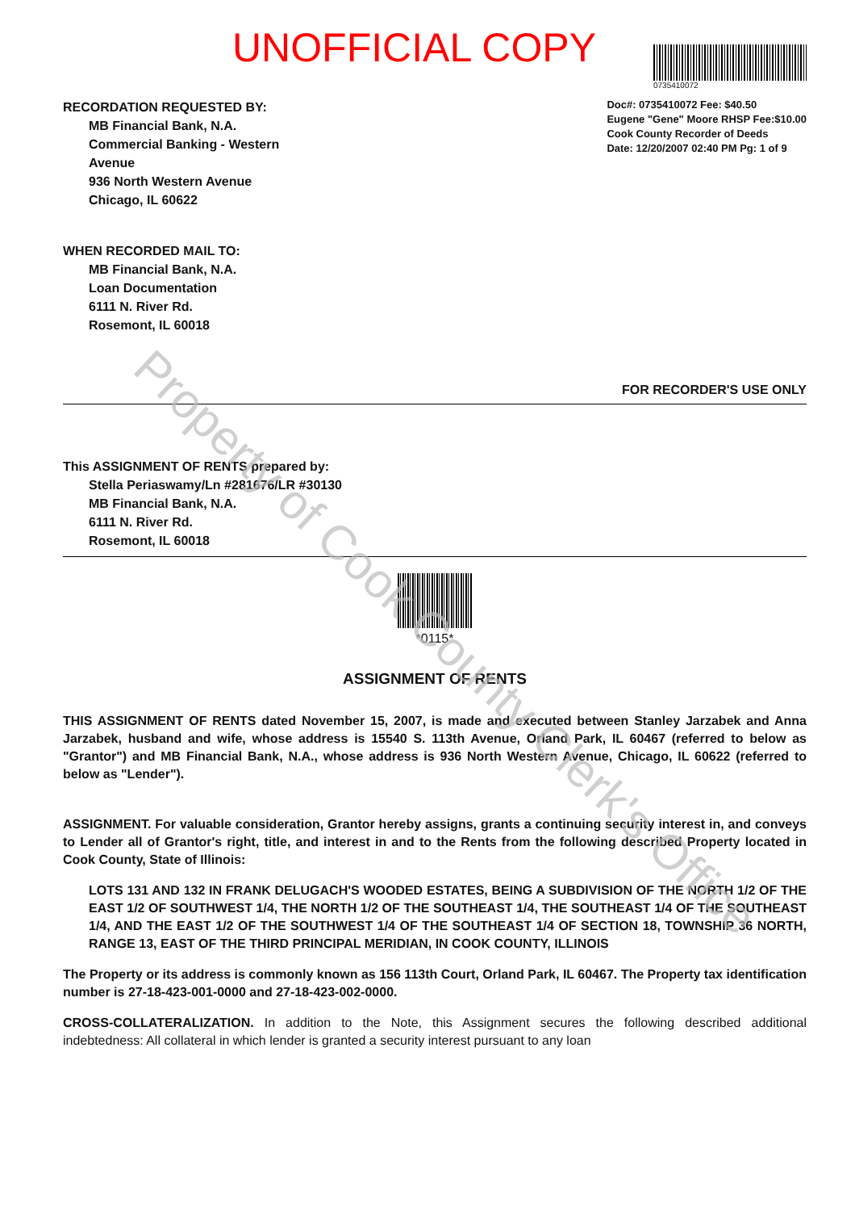UNOFFICIAL COPY
0735410072
RECORDATION REQUESTED BY:
MB Financial Bank, N.A.
Commercial Banking - Western
Avenue
936 North Western Avenue
Chicago, IL 60622
Doc#: 0735410072 Fee: $40.50
Eugene "Gene" Moore RHSP Fee:$10.00
Cook County Recorder of Deeds
Date: 12/20/2007 02:40 PM Pg: 1 of 9
WHEN RECORDED MAIL TO:
MB Financial Bank, N.A.
Loan Documentation
6111 N. River Rd.
Rosemont, IL 60018
FOR RECORDER'S USE ONLY
This ASSIGNMENT OF RENTS prepared by:
Stella Periaswamy/Ln #281676/LR #30130
MB Financial Bank, N.A.
6111 N. River Rd.
Rosemont, IL 60018
*0115*
ASSIGNMENT OF RENTS
THIS ASSIGNMENT OF RENTS dated November 15, 2007, is made and executed between Stanley Jarzabek and Anna Jarzabek, husband and wife, whose address is 15540 S. 113th Avenue, Orland Park, IL 60467 (referred to below as "Grantor") and MB Financial Bank, N.A., whose address is 936 North Western Avenue, Chicago, IL 60622 (referred to below as "Lender").
ASSIGNMENT. For valuable consideration, Grantor hereby assigns, grants a continuing security interest in, and conveys to Lender all of Grantor's right, title, and interest in and to the Rents from the following described Property located in Cook County, State of Illinois:
LOTS 131 AND 132 IN FRANK DELUGACH'S WOODED ESTATES, BEING A SUBDIVISION OF THE NORTH 1/2 OF THE EAST 1/2 OF SOUTHWEST 1/4, THE NORTH 1/2 OF THE SOUTHEAST 1/4, THE SOUTHEAST 1/4 OF THE SOUTHEAST 1/4, AND THE EAST 1/2 OF THE SOUTHWEST 1/4 OF THE SOUTHEAST 1/4 OF SECTION 18, TOWNSHIP 36 NORTH, RANGE 13, EAST OF THE THIRD PRINCIPAL MERIDIAN, IN COOK COUNTY, ILLINOIS
The Property or its address is commonly known as 156 113th Court, Orland Park, IL 60467. The Property tax identification number is 27-18-423-001-0000 and 27-18-423-002-0000.
CROSS-COLLATERALIZATION. In addition to the Note, this Assignment secures the following described additional indebtedness: All collateral in which lender is granted a security interest pursuant to any loan
Property of Cook County Clerk's Office